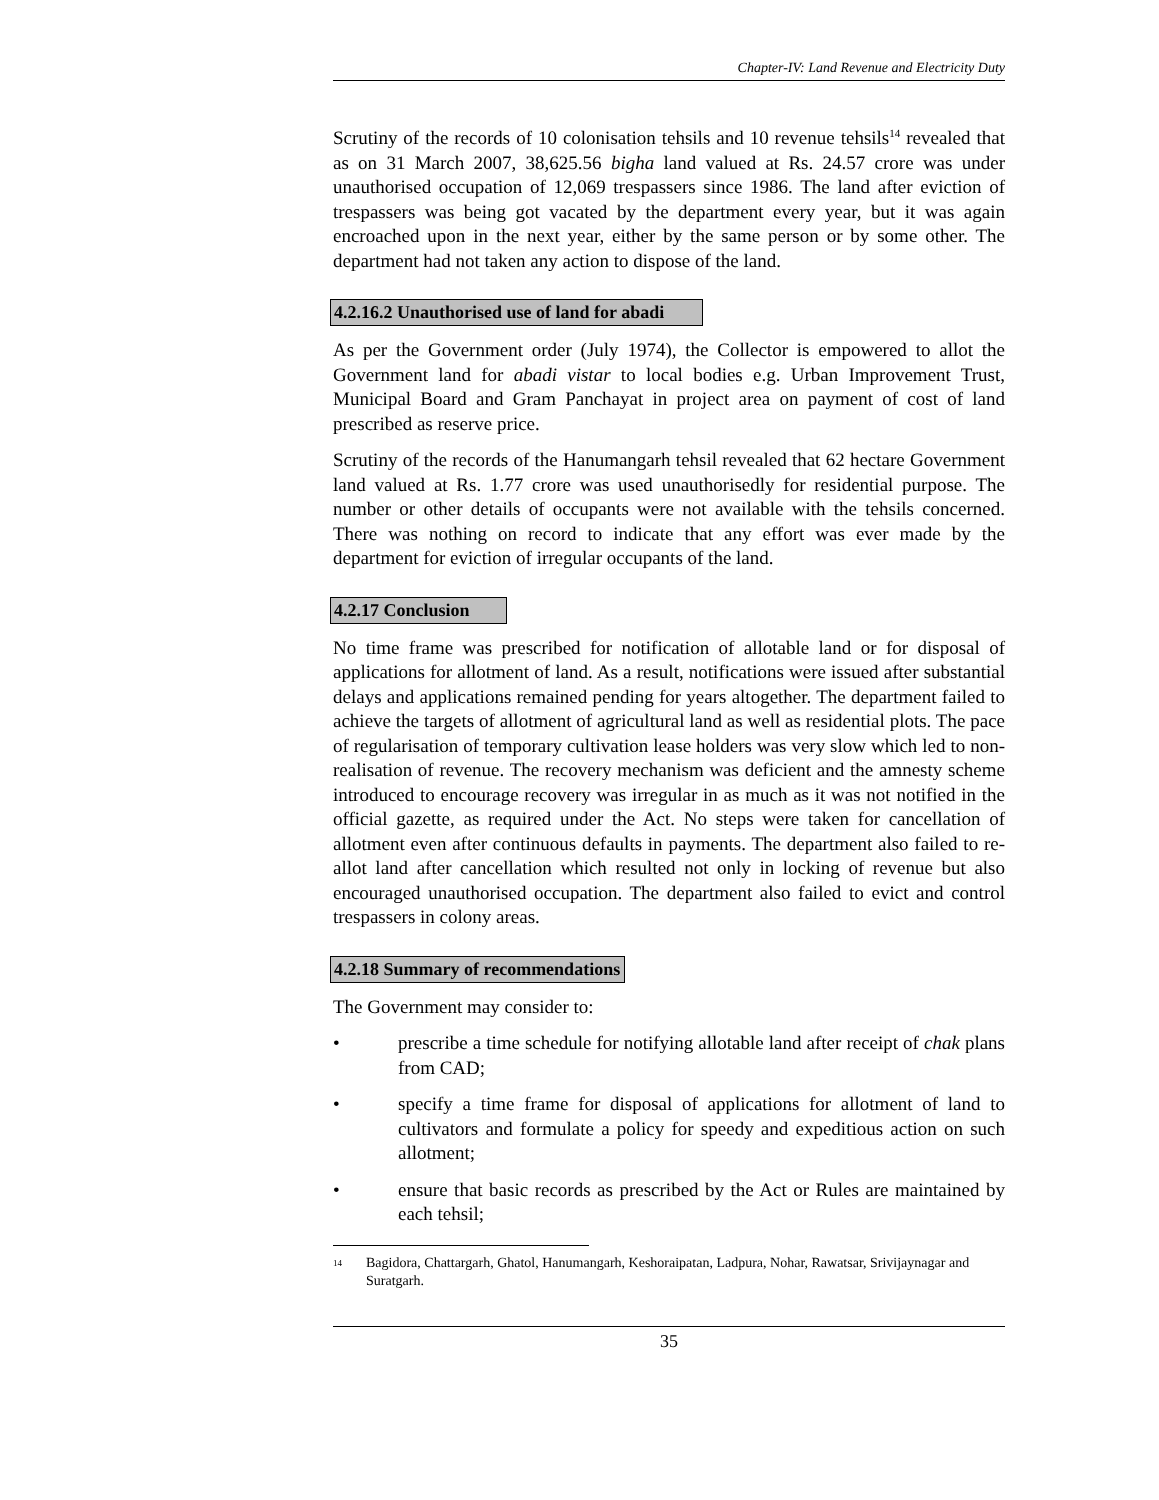Chapter-IV: Land Revenue and Electricity Duty
Scrutiny of the records of 10 colonisation tehsils and 10 revenue tehsils<sup>14</sup> revealed that as on 31 March 2007, 38,625.56 bigha land valued at Rs. 24.57 crore was under unauthorised occupation of 12,069 trespassers since 1986. The land after eviction of trespassers was being got vacated by the department every year, but it was again encroached upon in the next year, either by the same person or by some other. The department had not taken any action to dispose of the land.
4.2.16.2 Unauthorised use of land for abadi
As per the Government order (July 1974), the Collector is empowered to allot the Government land for abadi vistar to local bodies e.g. Urban Improvement Trust, Municipal Board and Gram Panchayat in project area on payment of cost of land prescribed as reserve price.
Scrutiny of the records of the Hanumangarh tehsil revealed that 62 hectare Government land valued at Rs. 1.77 crore was used unauthorisedly for residential purpose. The number or other details of occupants were not available with the tehsils concerned. There was nothing on record to indicate that any effort was ever made by the department for eviction of irregular occupants of the land.
4.2.17 Conclusion
No time frame was prescribed for notification of allotable land or for disposal of applications for allotment of land. As a result, notifications were issued after substantial delays and applications remained pending for years altogether. The department failed to achieve the targets of allotment of agricultural land as well as residential plots. The pace of regularisation of temporary cultivation lease holders was very slow which led to non-realisation of revenue. The recovery mechanism was deficient and the amnesty scheme introduced to encourage recovery was irregular in as much as it was not notified in the official gazette, as required under the Act. No steps were taken for cancellation of allotment even after continuous defaults in payments. The department also failed to re-allot land after cancellation which resulted not only in locking of revenue but also encouraged unauthorised occupation. The department also failed to evict and control trespassers in colony areas.
4.2.18 Summary of recommendations
The Government may consider to:
• prescribe a time schedule for notifying allotable land after receipt of chak plans from CAD;
• specify a time frame for disposal of applications for allotment of land to cultivators and formulate a policy for speedy and expeditious action on such allotment;
• ensure that basic records as prescribed by the Act or Rules are maintained by each tehsil;
<sup>14</sup> Bagidora, Chattargarh, Ghatol, Hanumangarh, Keshoraipatan, Ladpura, Nohar, Rawatsar, Srivijaynagar and Suratgarh.
35